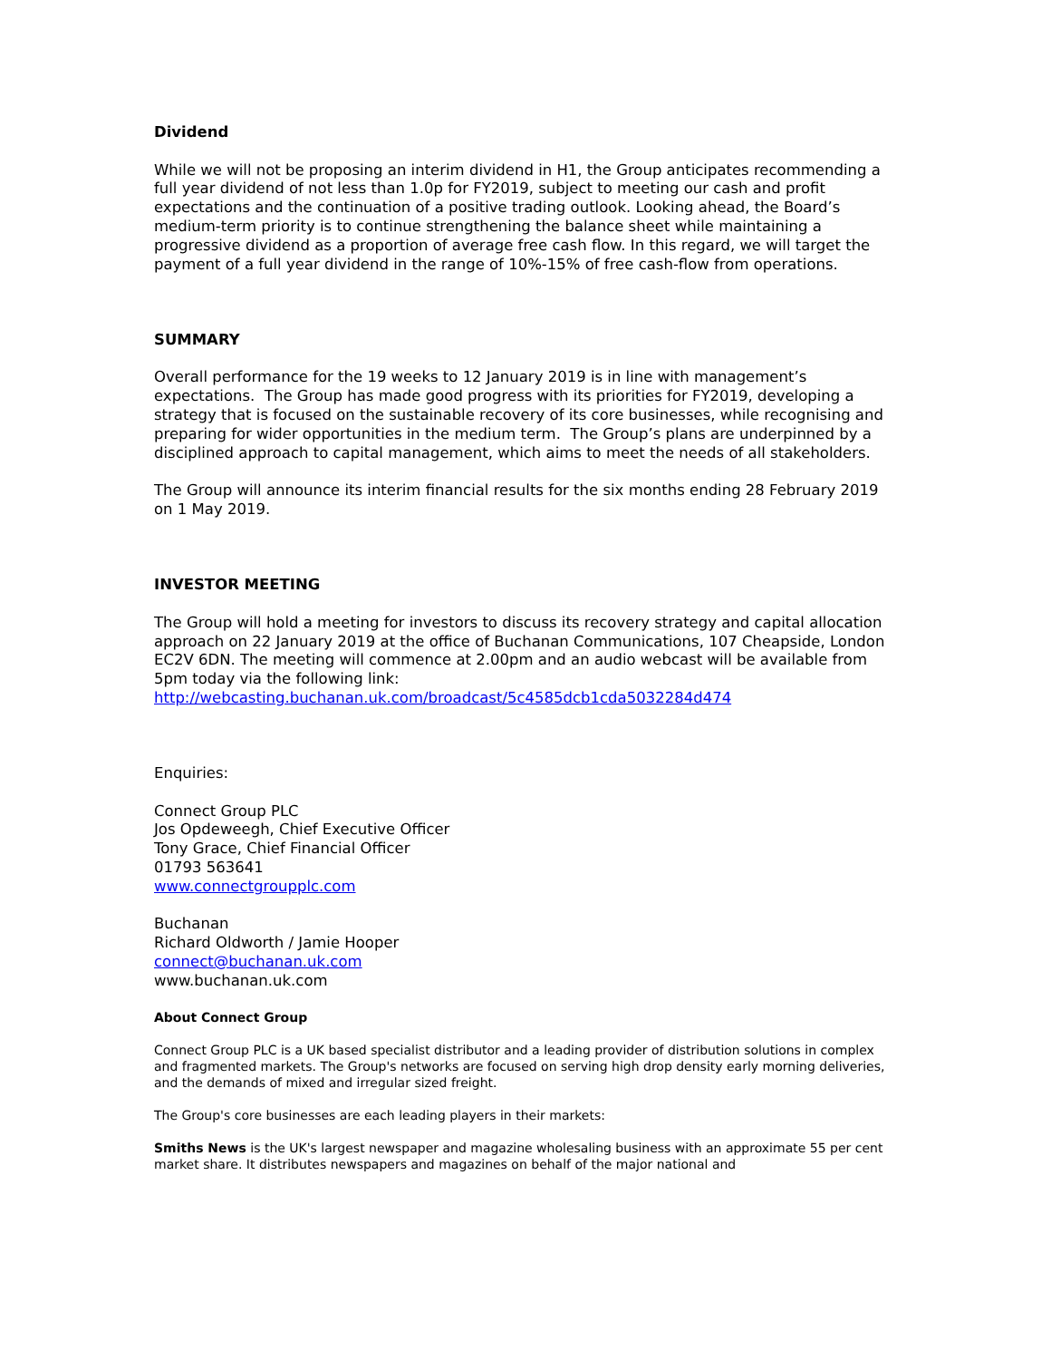Dividend
While we will not be proposing an interim dividend in H1, the Group anticipates recommending a full year dividend of not less than 1.0p for FY2019, subject to meeting our cash and profit expectations and the continuation of a positive trading outlook. Looking ahead, the Board’s medium-term priority is to continue strengthening the balance sheet while maintaining a progressive dividend as a proportion of average free cash flow. In this regard, we will target the payment of a full year dividend in the range of 10%-15% of free cash-flow from operations.
SUMMARY
Overall performance for the 19 weeks to 12 January 2019 is in line with management’s expectations. The Group has made good progress with its priorities for FY2019, developing a strategy that is focused on the sustainable recovery of its core businesses, while recognising and preparing for wider opportunities in the medium term. The Group’s plans are underpinned by a disciplined approach to capital management, which aims to meet the needs of all stakeholders.
The Group will announce its interim financial results for the six months ending 28 February 2019 on 1 May 2019.
INVESTOR MEETING
The Group will hold a meeting for investors to discuss its recovery strategy and capital allocation approach on 22 January 2019 at the office of Buchanan Communications, 107 Cheapside, London EC2V 6DN. The meeting will commence at 2.00pm and an audio webcast will be available from 5pm today via the following link:
http://webcasting.buchanan.uk.com/broadcast/5c4585dcb1cda5032284d474
Enquiries:
Connect Group PLC
Jos Opdeweegh, Chief Executive Officer
Tony Grace, Chief Financial Officer
01793 563641
www.connectgroupplc.com
Buchanan
Richard Oldworth / Jamie Hooper
connect@buchanan.uk.com
www.buchanan.uk.com
About Connect Group
Connect Group PLC is a UK based specialist distributor and a leading provider of distribution solutions in complex and fragmented markets. The Group's networks are focused on serving high drop density early morning deliveries, and the demands of mixed and irregular sized freight.
The Group's core businesses are each leading players in their markets:
Smiths News is the UK's largest newspaper and magazine wholesaling business with an approximate 55 per cent market share. It distributes newspapers and magazines on behalf of the major national and